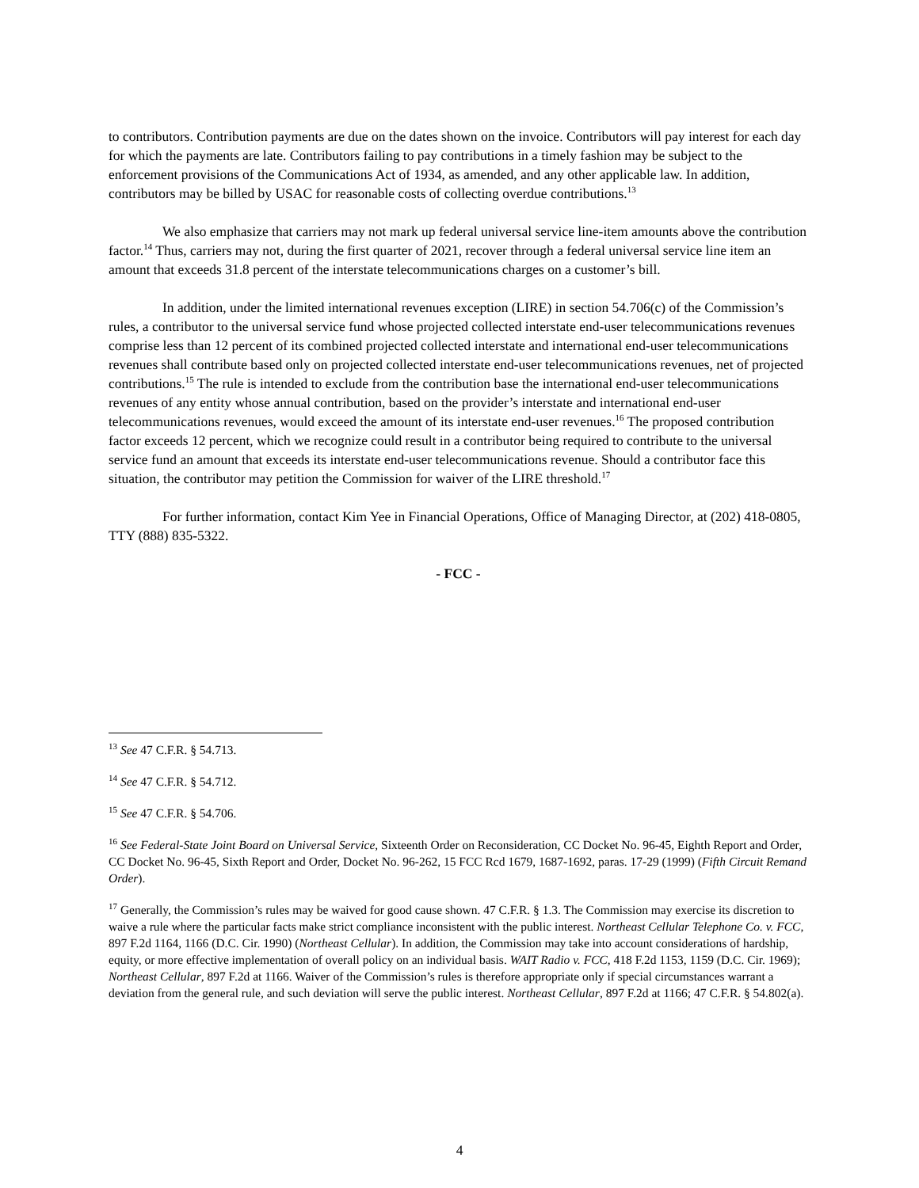to contributors. Contribution payments are due on the dates shown on the invoice. Contributors will pay interest for each day for which the payments are late. Contributors failing to pay contributions in a timely fashion may be subject to the enforcement provisions of the Communications Act of 1934, as amended, and any other applicable law. In addition, contributors may be billed by USAC for reasonable costs of collecting overdue contributions.<sup>13</sup>
We also emphasize that carriers may not mark up federal universal service line-item amounts above the contribution factor.<sup>14</sup> Thus, carriers may not, during the first quarter of 2021, recover through a federal universal service line item an amount that exceeds 31.8 percent of the interstate telecommunications charges on a customer’s bill.
In addition, under the limited international revenues exception (LIRE) in section 54.706(c) of the Commission’s rules, a contributor to the universal service fund whose projected collected interstate end-user telecommunications revenues comprise less than 12 percent of its combined projected collected interstate and international end-user telecommunications revenues shall contribute based only on projected collected interstate end-user telecommunications revenues, net of projected contributions.<sup>15</sup> The rule is intended to exclude from the contribution base the international end-user telecommunications revenues of any entity whose annual contribution, based on the provider’s interstate and international end-user telecommunications revenues, would exceed the amount of its interstate end-user revenues.<sup>16</sup> The proposed contribution factor exceeds 12 percent, which we recognize could result in a contributor being required to contribute to the universal service fund an amount that exceeds its interstate end-user telecommunications revenue. Should a contributor face this situation, the contributor may petition the Commission for waiver of the LIRE threshold.<sup>17</sup>
For further information, contact Kim Yee in Financial Operations, Office of Managing Director, at (202) 418-0805, TTY (888) 835-5322.
- FCC -
<sup>13</sup> See 47 C.F.R. § 54.713.
<sup>14</sup> See 47 C.F.R. § 54.712.
<sup>15</sup> See 47 C.F.R. § 54.706.
<sup>16</sup> See Federal-State Joint Board on Universal Service, Sixteenth Order on Reconsideration, CC Docket No. 96-45, Eighth Report and Order, CC Docket No. 96-45, Sixth Report and Order, Docket No. 96-262, 15 FCC Rcd 1679, 1687-1692, paras. 17-29 (1999) (Fifth Circuit Remand Order).
<sup>17</sup> Generally, the Commission’s rules may be waived for good cause shown. 47 C.F.R. § 1.3. The Commission may exercise its discretion to waive a rule where the particular facts make strict compliance inconsistent with the public interest. Northeast Cellular Telephone Co. v. FCC, 897 F.2d 1164, 1166 (D.C. Cir. 1990) (Northeast Cellular). In addition, the Commission may take into account considerations of hardship, equity, or more effective implementation of overall policy on an individual basis. WAIT Radio v. FCC, 418 F.2d 1153, 1159 (D.C. Cir. 1969); Northeast Cellular, 897 F.2d at 1166. Waiver of the Commission’s rules is therefore appropriate only if special circumstances warrant a deviation from the general rule, and such deviation will serve the public interest. Northeast Cellular, 897 F.2d at 1166; 47 C.F.R. § 54.802(a).
4